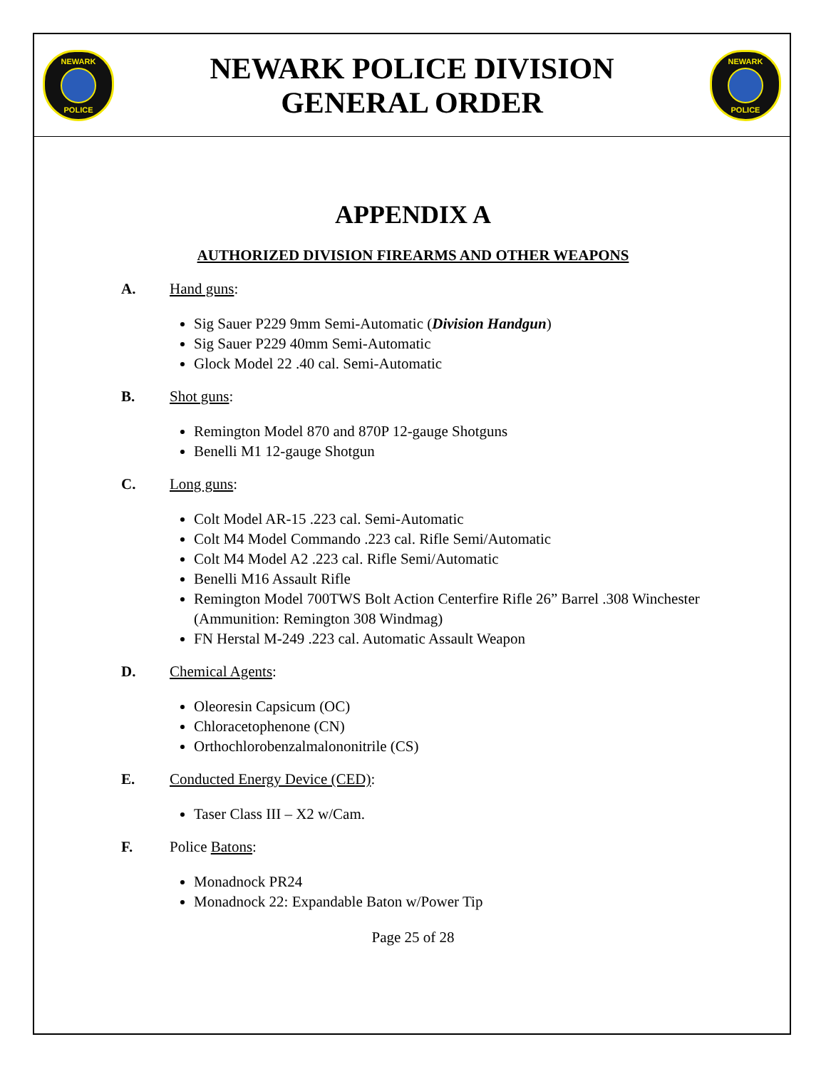NEWARK POLICE
NEWARK POLICE DIVISION
GENERAL ORDER
NEWARK POLICE
APPENDIX A
AUTHORIZED DIVISION FIREARMS AND OTHER WEAPONS
A. Hand guns:
Sig Sauer P229 9mm Semi-Automatic (Division Handgun)
Sig Sauer P229 40mm Semi-Automatic
Glock Model 22 .40 cal. Semi-Automatic
B. Shot guns:
Remington Model 870 and 870P 12-gauge Shotguns
Benelli M1 12-gauge Shotgun
C. Long guns:
Colt Model AR-15 .223 cal. Semi-Automatic
Colt M4 Model Commando .223 cal. Rifle Semi/Automatic
Colt M4 Model A2 .223 cal. Rifle Semi/Automatic
Benelli M16 Assault Rifle
Remington Model 700TWS Bolt Action Centerfire Rifle 26” Barrel .308 Winchester (Ammunition: Remington 308 Windmag)
FN Herstal M-249 .223 cal. Automatic Assault Weapon
D. Chemical Agents:
Oleoresin Capsicum (OC)
Chloracetophenone (CN)
Orthochlorobenzalmalononitrile (CS)
E. Conducted Energy Device (CED):
Taser Class III – X2 w/Cam.
F. Police Batons:
Monadnock PR24
Monadnock 22: Expandable Baton w/Power Tip
Page 25 of 28